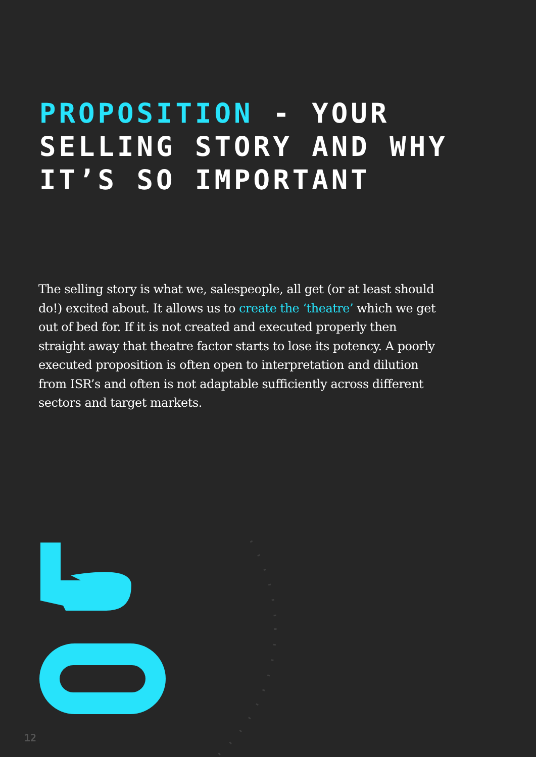PROPOSITION - YOUR
SELLING STORY AND WHY
IT’S SO IMPORTANT
The selling story is what we, salespeople, all get (or at least should do!) excited about. It allows us to create the ‘theatre’ which we get out of bed for. If it is not created and executed properly then straight away that theatre factor starts to lose its potency. A poorly executed proposition is often open to interpretation and dilution from ISR’s and often is not adaptable sufficiently across different sectors and target markets.
12